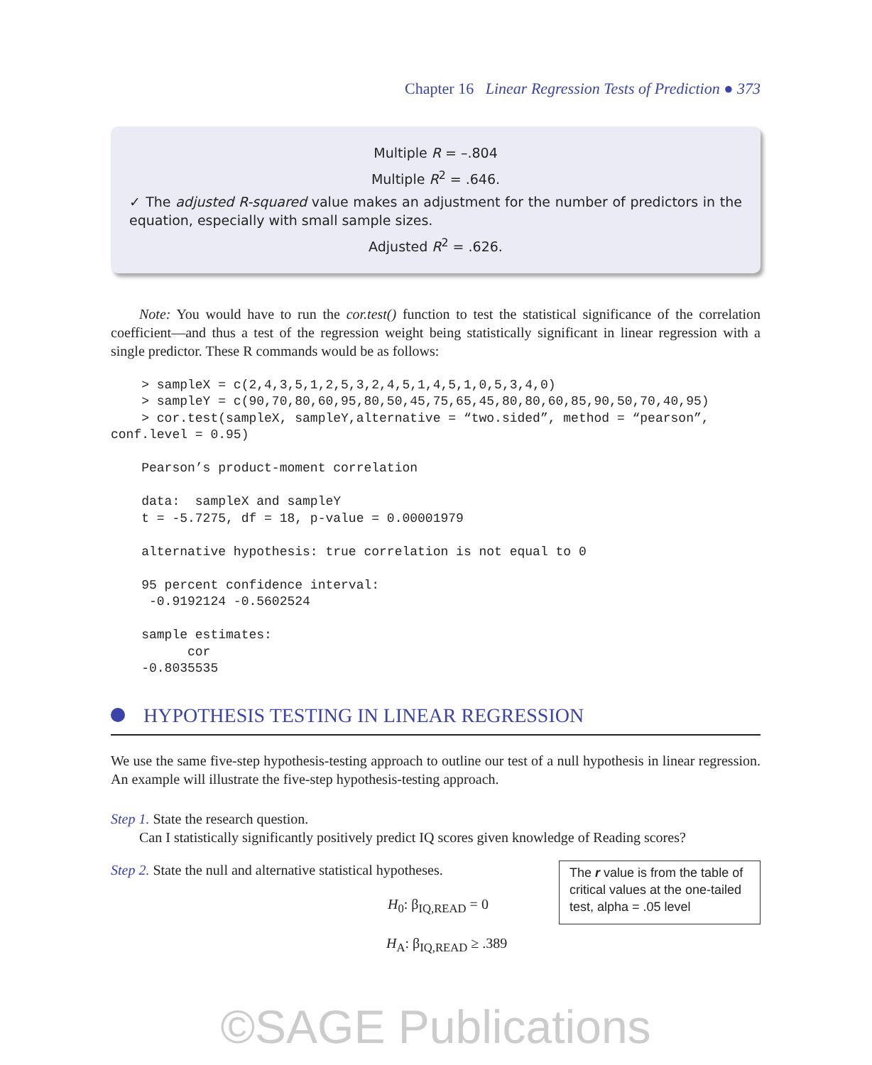Chapter 16 Linear Regression Tests of Prediction ● 373
Multiple R = –.804
Multiple R<sup>2</sup> = .646.
✓ The adjusted R-squared value makes an adjustment for the number of predictors in the equation, especially with small sample sizes.
Adjusted R<sup>2</sup> = .626.
Note: You would have to run the cor.test() function to test the statistical significance of the correlation coefficient—and thus a test of the regression weight being statistically significant in linear regression with a single predictor. These R commands would be as follows:
    > sampleX = c(2,4,3,5,1,2,5,3,2,4,5,1,4,5,1,0,5,3,4,0)
    > sampleY = c(90,70,80,60,95,80,50,45,75,65,45,80,80,60,85,90,50,70,40,95)
    > cor.test(sampleX, sampleY,alternative = “two.sided”, method = “pearson”,
conf.level = 0.95)

    Pearson’s product-moment correlation

    data:  sampleX and sampleY
    t = -5.7275, df = 18, p-value = 0.00001979

    alternative hypothesis: true correlation is not equal to 0

    95 percent confidence interval:
     -0.9192124 -0.5602524

    sample estimates:
          cor
    -0.8035535
HYPOTHESIS TESTING IN LINEAR REGRESSION
We use the same five-step hypothesis-testing approach to outline our test of a null hypothesis in linear regression. An example will illustrate the five-step hypothesis-testing approach.
Step 1. State the research question.
Can I statistically significantly positively predict IQ scores given knowledge of Reading scores?
The r value is from the table of critical values at the one-tailed test, alpha = .05 level
Step 2. State the null and alternative statistical hypotheses.
H<sub>0</sub>: β<sub>IQ,READ</sub> = 0
H<sub>A</sub>: β<sub>IQ,READ</sub> ≥ .389
©SAGE Publications